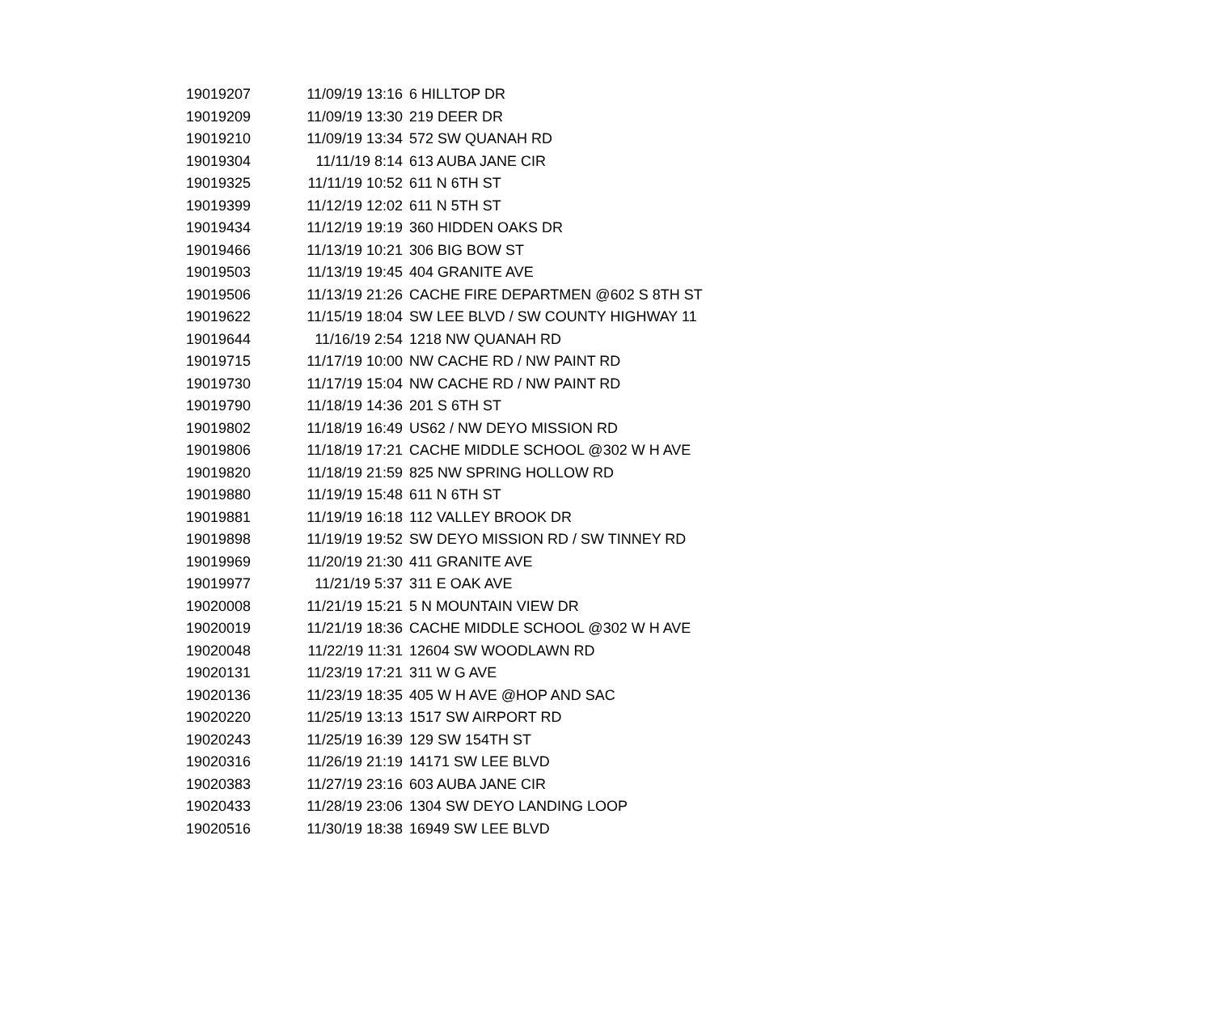| 19019207 | 11/09/19 13:16 | 6 HILLTOP DR |
| 19019209 | 11/09/19 13:30 | 219 DEER DR |
| 19019210 | 11/09/19 13:34 | 572 SW QUANAH RD |
| 19019304 | 11/11/19 8:14 | 613 AUBA JANE CIR |
| 19019325 | 11/11/19 10:52 | 611 N 6TH ST |
| 19019399 | 11/12/19 12:02 | 611 N 5TH ST |
| 19019434 | 11/12/19 19:19 | 360 HIDDEN OAKS DR |
| 19019466 | 11/13/19 10:21 | 306 BIG BOW ST |
| 19019503 | 11/13/19 19:45 | 404 GRANITE AVE |
| 19019506 | 11/13/19 21:26 | CACHE FIRE DEPARTMEN @602 S 8TH ST |
| 19019622 | 11/15/19 18:04 | SW LEE BLVD / SW COUNTY HIGHWAY 11 |
| 19019644 | 11/16/19 2:54 | 1218 NW QUANAH RD |
| 19019715 | 11/17/19 10:00 | NW CACHE RD / NW PAINT RD |
| 19019730 | 11/17/19 15:04 | NW CACHE RD / NW PAINT RD |
| 19019790 | 11/18/19 14:36 | 201 S 6TH ST |
| 19019802 | 11/18/19 16:49 | US62 / NW DEYO MISSION RD |
| 19019806 | 11/18/19 17:21 | CACHE MIDDLE SCHOOL @302 W H AVE |
| 19019820 | 11/18/19 21:59 | 825 NW SPRING HOLLOW RD |
| 19019880 | 11/19/19 15:48 | 611 N 6TH ST |
| 19019881 | 11/19/19 16:18 | 112 VALLEY BROOK DR |
| 19019898 | 11/19/19 19:52 | SW DEYO MISSION RD / SW TINNEY RD |
| 19019969 | 11/20/19 21:30 | 411 GRANITE AVE |
| 19019977 | 11/21/19 5:37 | 311 E OAK AVE |
| 19020008 | 11/21/19 15:21 | 5 N MOUNTAIN VIEW DR |
| 19020019 | 11/21/19 18:36 | CACHE MIDDLE SCHOOL @302 W H AVE |
| 19020048 | 11/22/19 11:31 | 12604 SW WOODLAWN RD |
| 19020131 | 11/23/19 17:21 | 311 W G AVE |
| 19020136 | 11/23/19 18:35 | 405 W H AVE @HOP AND SAC |
| 19020220 | 11/25/19 13:13 | 1517 SW AIRPORT RD |
| 19020243 | 11/25/19 16:39 | 129 SW 154TH ST |
| 19020316 | 11/26/19 21:19 | 14171 SW LEE BLVD |
| 19020383 | 11/27/19 23:16 | 603 AUBA JANE CIR |
| 19020433 | 11/28/19 23:06 | 1304 SW DEYO LANDING LOOP |
| 19020516 | 11/30/19 18:38 | 16949 SW LEE BLVD |